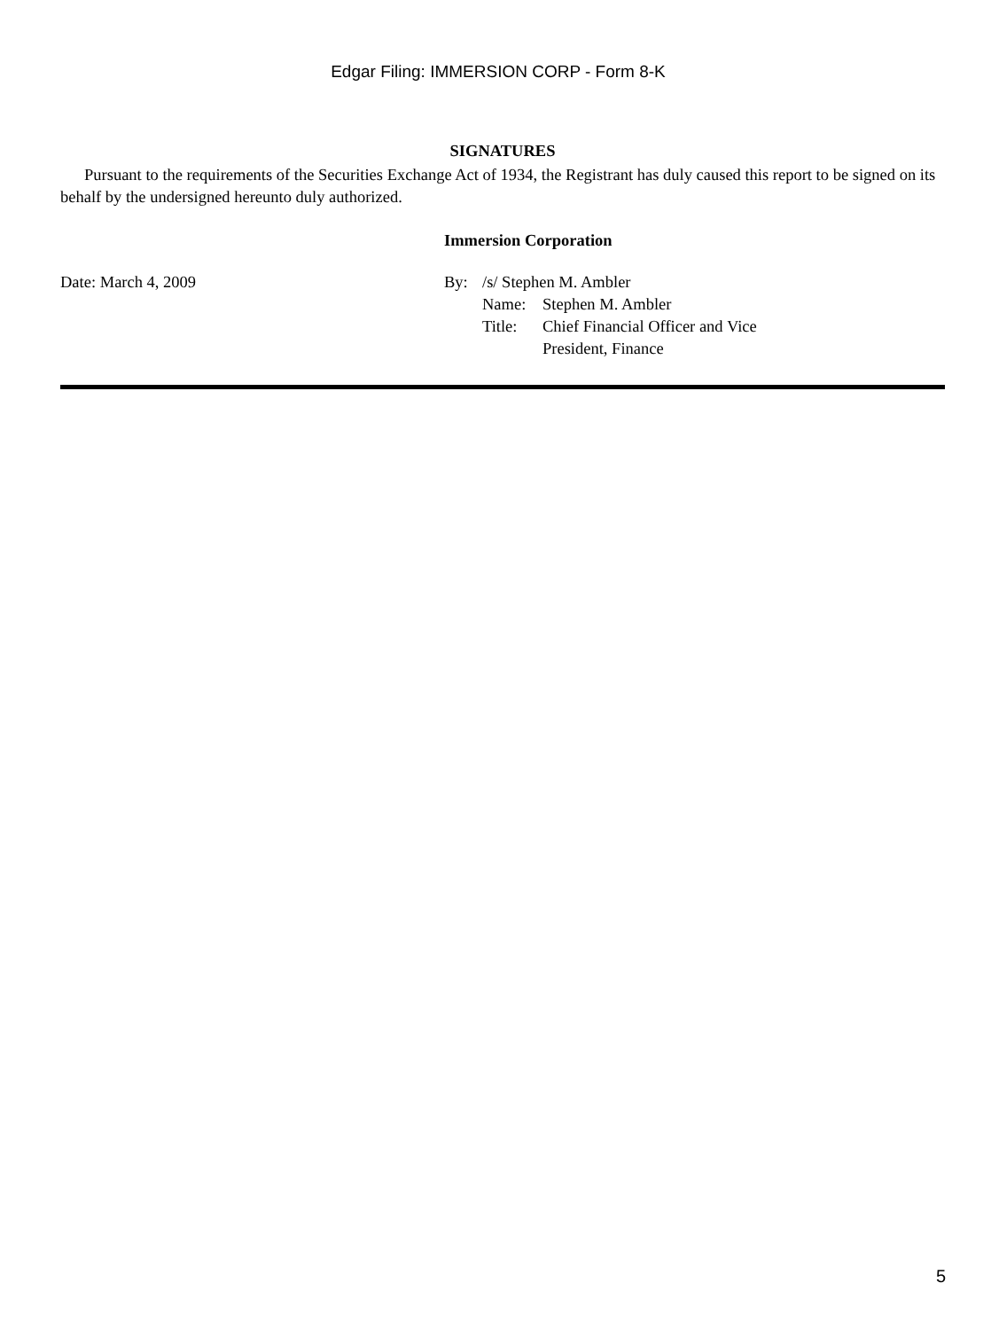Edgar Filing: IMMERSION CORP - Form 8-K
SIGNATURES
Pursuant to the requirements of the Securities Exchange Act of 1934, the Registrant has duly caused this report to be signed on its behalf by the undersigned hereunto duly authorized.
Immersion Corporation
Date: March 4, 2009
| By: | /s/ Stephen M. Ambler | |
| | Name: | Stephen M. Ambler |
| | Title: | Chief Financial Officer and Vice President, Finance |
5